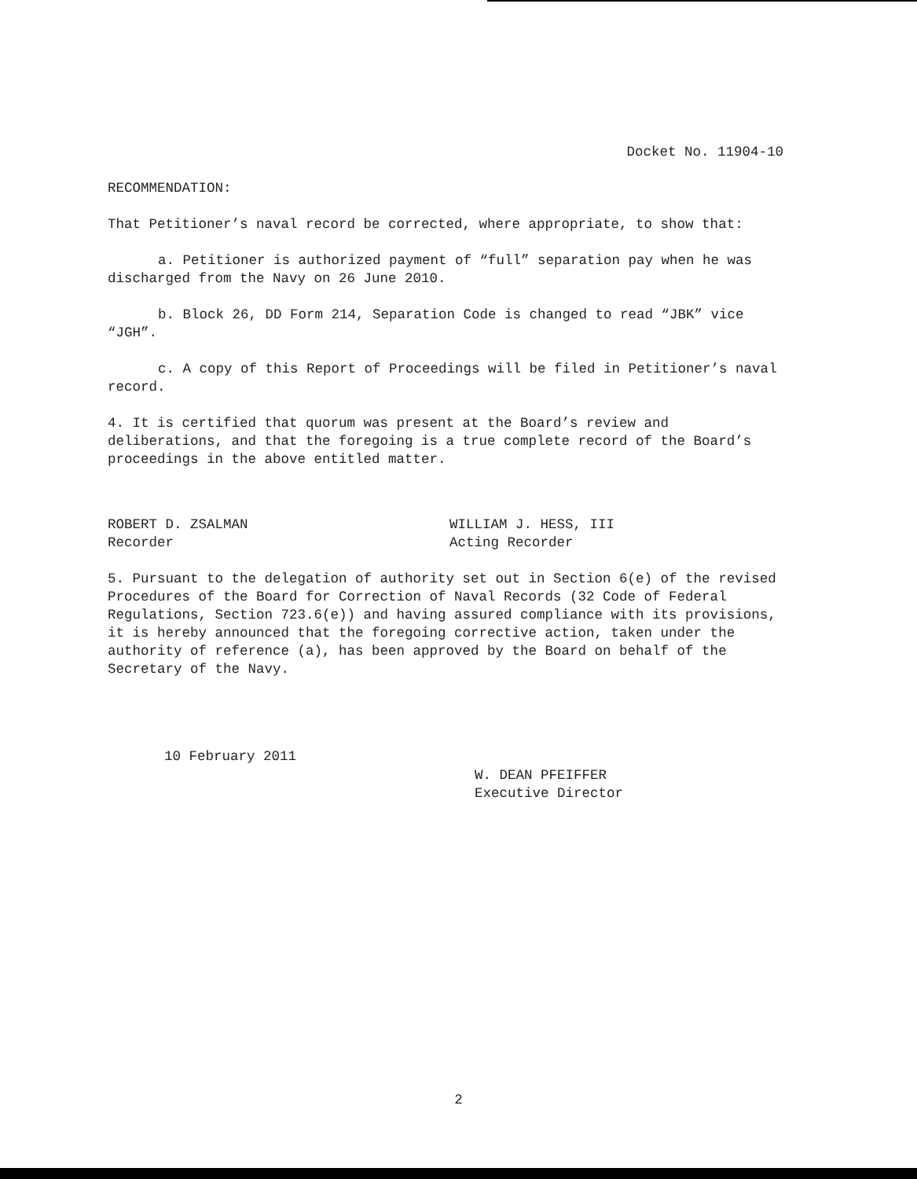Docket No. 11904-10
RECOMMENDATION:
That Petitioner’s naval record be corrected, where appropriate, to show that:
a. Petitioner is authorized payment of “full” separation pay when he was discharged from the Navy on 26 June 2010.
b. Block 26, DD Form 214, Separation Code is changed to read “JBK” vice “JGH”.
c. A copy of this Report of Proceedings will be filed in Petitioner’s naval record.
4. It is certified that quorum was present at the Board’s review and deliberations, and that the foregoing is a true complete record of the Board’s proceedings in the above entitled matter.
ROBERT D. ZSALMAN
Recorder
WILLIAM J. HESS, III
Acting Recorder
5. Pursuant to the delegation of authority set out in Section 6(e) of the revised Procedures of the Board for Correction of Naval Records (32 Code of Federal Regulations, Section 723.6(e)) and having assured compliance with its provisions, it is hereby announced that the foregoing corrective action, taken under the authority of reference (a), has been approved by the Board on behalf of the Secretary of the Navy.
10 February 2011
W. DEAN PFEIFFER
Executive Director
2